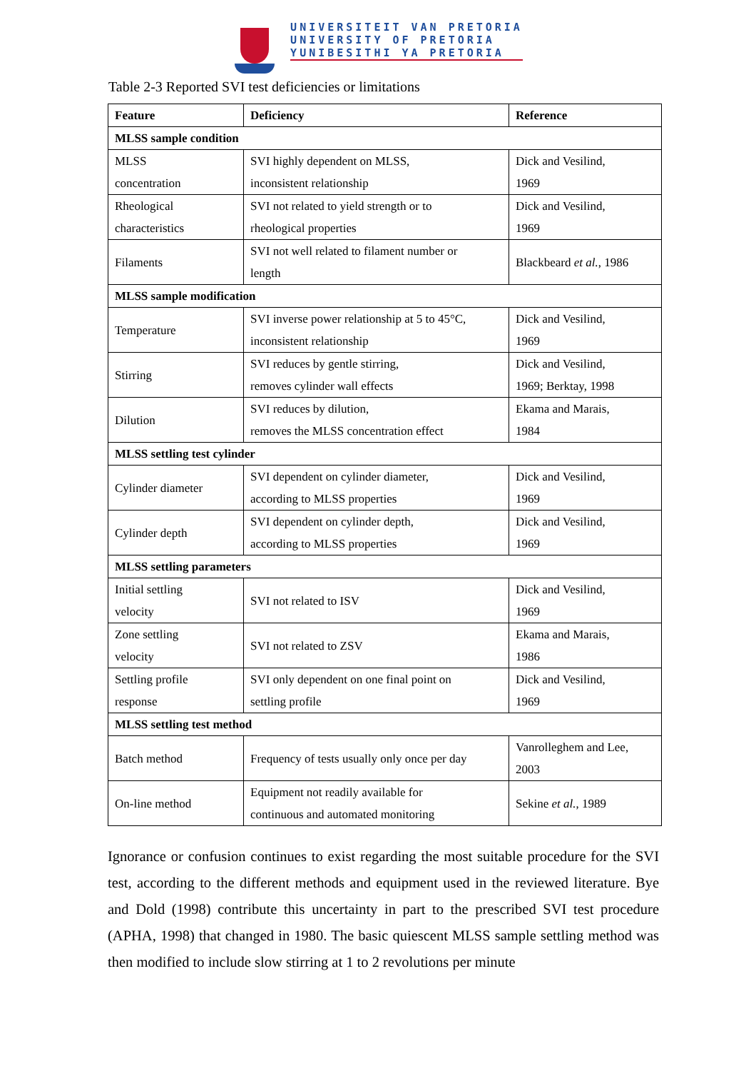UNIVERSITEIT VAN PRETORIA
UNIVERSITY OF PRETORIA
YUNIBESITHI YA PRETORIA
Table 2-3 Reported SVI test deficiencies or limitations
| Feature | Deficiency | Reference |
| --- | --- | --- |
| MLSS sample condition | | |
| MLSS concentration | SVI highly dependent on MLSS, inconsistent relationship | Dick and Vesilind, 1969 |
| Rheological characteristics | SVI not related to yield strength or to rheological properties | Dick and Vesilind, 1969 |
| Filaments | SVI not well related to filament number or length | Blackbeard et al. , 1986 |
| MLSS sample modification | | |
| Temperature | SVI inverse power relationship at 5 to 45°C, inconsistent relationship | Dick and Vesilind, 1969 |
| Stirring | SVI reduces by gentle stirring, removes cylinder wall effects | Dick and Vesilind, 1969; Berktay, 1998 |
| Dilution | SVI reduces by dilution, removes the MLSS concentration effect | Ekama and Marais, 1984 |
| MLSS settling test cylinder | | |
| Cylinder diameter | SVI dependent on cylinder diameter, according to MLSS properties | Dick and Vesilind, 1969 |
| Cylinder depth | SVI dependent on cylinder depth, according to MLSS properties | Dick and Vesilind, 1969 |
| MLSS settling parameters | | |
| Initial settling velocity | SVI not related to ISV | Dick and Vesilind, 1969 |
| Zone settling velocity | SVI not related to ZSV | Ekama and Marais, 1986 |
| Settling profile response | SVI only dependent on one final point on settling profile | Dick and Vesilind, 1969 |
| MLSS settling test method | | |
| Batch method | Frequency of tests usually only once per day | Vanrolleghem and Lee, 2003 |
| On-line method | Equipment not readily available for continuous and automated monitoring | Sekine et al. , 1989 |
Ignorance or confusion continues to exist regarding the most suitable procedure for the SVI test, according to the different methods and equipment used in the reviewed literature. Bye and Dold (1998) contribute this uncertainty in part to the prescribed SVI test procedure (APHA, 1998) that changed in 1980. The basic quiescent MLSS sample settling method was then modified to include slow stirring at 1 to 2 revolutions per minute